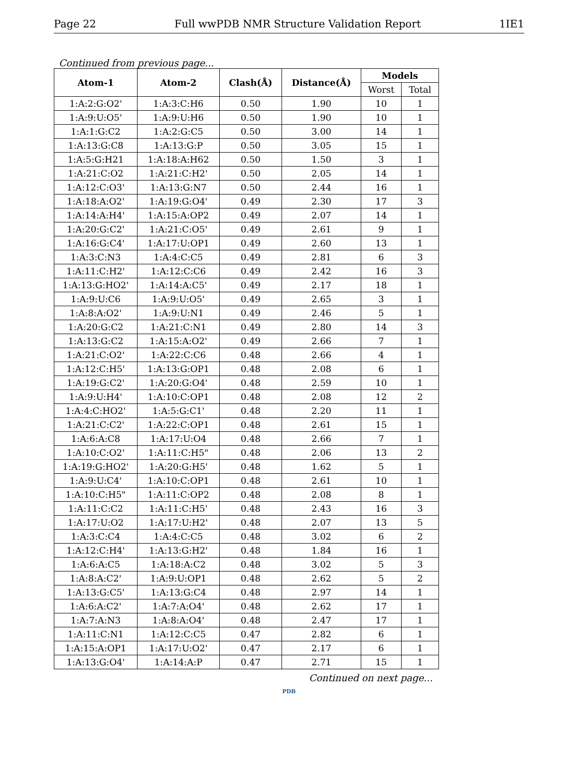Page 22 Full wwPDB NMR Structure Validation Report 1IE1
Continued from previous page...
| Atom-1 | Atom-2 | Clash(Å) | Distance(Å) | Models | |
| --- | --- | --- | --- | --- | --- |
| | | | | Worst | Total |
| 1:A:2:G:O2' | 1:A:3:C:H6 | 0.50 | 1.90 | 10 | 1 |
| 1:A:9:U:O5' | 1:A:9:U:H6 | 0.50 | 1.90 | 10 | 1 |
| 1:A:1:G:C2 | 1:A:2:G:C5 | 0.50 | 3.00 | 14 | 1 |
| 1:A:13:G:C8 | 1:A:13:G:P | 0.50 | 3.05 | 15 | 1 |
| 1:A:5:G:H21 | 1:A:18:A:H62 | 0.50 | 1.50 | 3 | 1 |
| 1:A:21:C:O2 | 1:A:21:C:H2' | 0.50 | 2.05 | 14 | 1 |
| 1:A:12:C:O3' | 1:A:13:G:N7 | 0.50 | 2.44 | 16 | 1 |
| 1:A:18:A:O2' | 1:A:19:G:O4' | 0.49 | 2.30 | 17 | 3 |
| 1:A:14:A:H4' | 1:A:15:A:OP2 | 0.49 | 2.07 | 14 | 1 |
| 1:A:20:G:C2' | 1:A:21:C:O5' | 0.49 | 2.61 | 9 | 1 |
| 1:A:16:G:C4' | 1:A:17:U:OP1 | 0.49 | 2.60 | 13 | 1 |
| 1:A:3:C:N3 | 1:A:4:C:C5 | 0.49 | 2.81 | 6 | 3 |
| 1:A:11:C:H2' | 1:A:12:C:C6 | 0.49 | 2.42 | 16 | 3 |
| 1:A:13:G:HO2' | 1:A:14:A:C5' | 0.49 | 2.17 | 18 | 1 |
| 1:A:9:U:C6 | 1:A:9:U:O5' | 0.49 | 2.65 | 3 | 1 |
| 1:A:8:A:O2' | 1:A:9:U:N1 | 0.49 | 2.46 | 5 | 1 |
| 1:A:20:G:C2 | 1:A:21:C:N1 | 0.49 | 2.80 | 14 | 3 |
| 1:A:13:G:C2 | 1:A:15:A:O2' | 0.49 | 2.66 | 7 | 1 |
| 1:A:21:C:O2' | 1:A:22:C:C6 | 0.48 | 2.66 | 4 | 1 |
| 1:A:12:C:H5' | 1:A:13:G:OP1 | 0.48 | 2.08 | 6 | 1 |
| 1:A:19:G:C2' | 1:A:20:G:O4' | 0.48 | 2.59 | 10 | 1 |
| 1:A:9:U:H4' | 1:A:10:C:OP1 | 0.48 | 2.08 | 12 | 2 |
| 1:A:4:C:HO2' | 1:A:5:G:C1' | 0.48 | 2.20 | 11 | 1 |
| 1:A:21:C:C2' | 1:A:22:C:OP1 | 0.48 | 2.61 | 15 | 1 |
| 1:A:6:A:C8 | 1:A:17:U:O4 | 0.48 | 2.66 | 7 | 1 |
| 1:A:10:C:O2' | 1:A:11:C:H5" | 0.48 | 2.06 | 13 | 2 |
| 1:A:19:G:HO2' | 1:A:20:G:H5' | 0.48 | 1.62 | 5 | 1 |
| 1:A:9:U:C4' | 1:A:10:C:OP1 | 0.48 | 2.61 | 10 | 1 |
| 1:A:10:C:H5" | 1:A:11:C:OP2 | 0.48 | 2.08 | 8 | 1 |
| 1:A:11:C:C2 | 1:A:11:C:H5' | 0.48 | 2.43 | 16 | 3 |
| 1:A:17:U:O2 | 1:A:17:U:H2' | 0.48 | 2.07 | 13 | 5 |
| 1:A:3:C:C4 | 1:A:4:C:C5 | 0.48 | 3.02 | 6 | 2 |
| 1:A:12:C:H4' | 1:A:13:G:H2' | 0.48 | 1.84 | 16 | 1 |
| 1:A:6:A:C5 | 1:A:18:A:C2 | 0.48 | 3.02 | 5 | 3 |
| 1:A:8:A:C2' | 1:A:9:U:OP1 | 0.48 | 2.62 | 5 | 2 |
| 1:A:13:G:C5' | 1:A:13:G:C4 | 0.48 | 2.97 | 14 | 1 |
| 1:A:6:A:C2' | 1:A:7:A:O4' | 0.48 | 2.62 | 17 | 1 |
| 1:A:7:A:N3 | 1:A:8:A:O4' | 0.48 | 2.47 | 17 | 1 |
| 1:A:11:C:N1 | 1:A:12:C:C5 | 0.47 | 2.82 | 6 | 1 |
| 1:A:15:A:OP1 | 1:A:17:U:O2' | 0.47 | 2.17 | 6 | 1 |
| 1:A:13:G:O4' | 1:A:14:A:P | 0.47 | 2.71 | 15 | 1 |
Continued on next page...
PDB